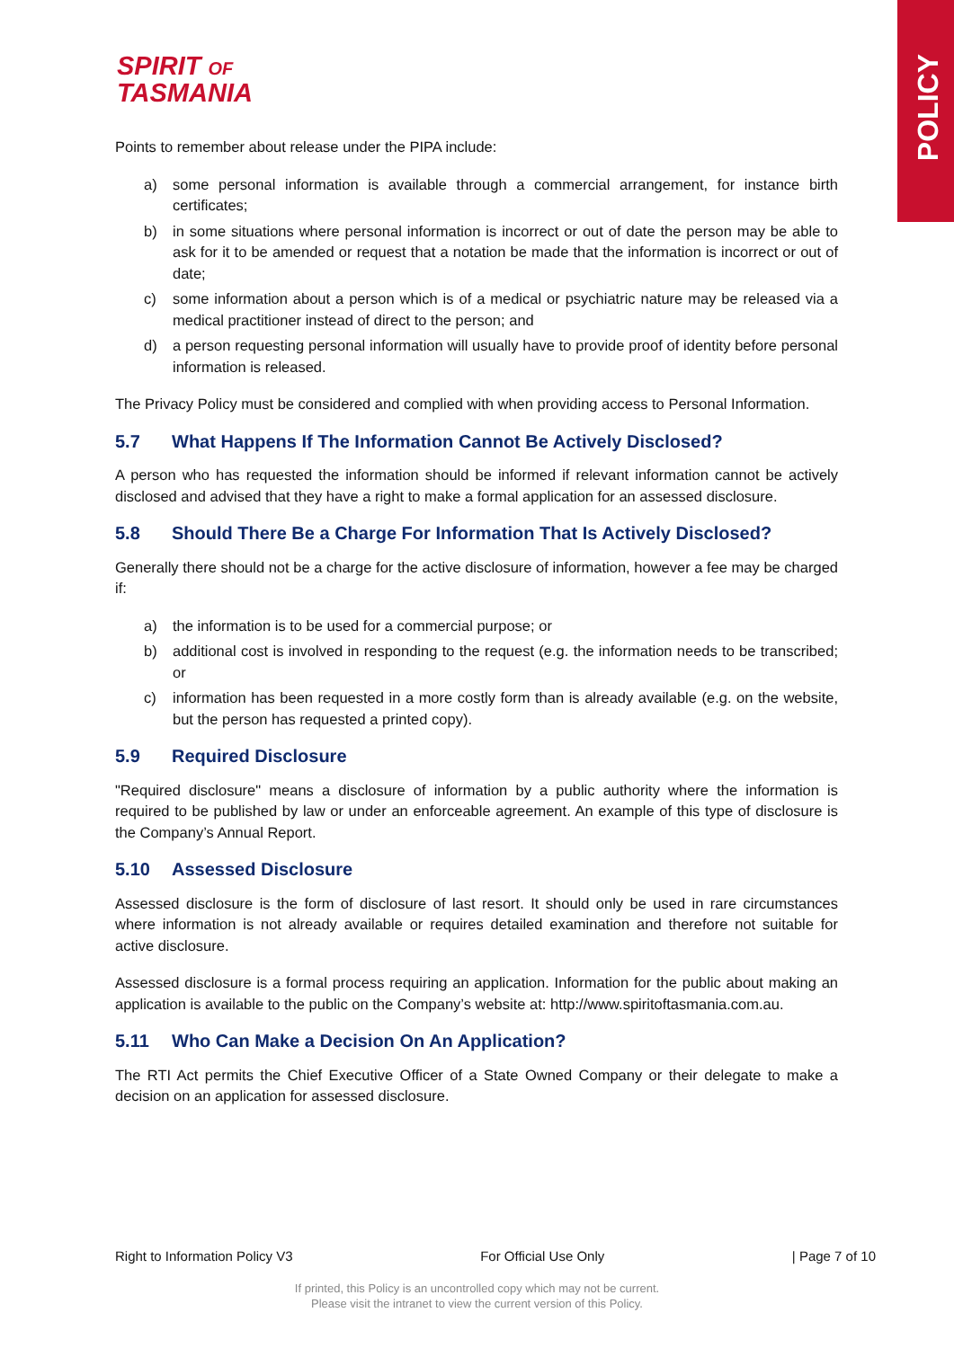POLICY
SPIRIT OF
TASMANIA
Points to remember about release under the PIPA include:
a) some personal information is available through a commercial arrangement, for instance birth certificates;
b) in some situations where personal information is incorrect or out of date the person may be able to ask for it to be amended or request that a notation be made that the information is incorrect or out of date;
c) some information about a person which is of a medical or psychiatric nature may be released via a medical practitioner instead of direct to the person; and
d) a person requesting personal information will usually have to provide proof of identity before personal information is released.
The Privacy Policy must be considered and complied with when providing access to Personal Information.
5.7 What Happens If The Information Cannot Be Actively Disclosed?
A person who has requested the information should be informed if relevant information cannot be actively disclosed and advised that they have a right to make a formal application for an assessed disclosure.
5.8 Should There Be a Charge For Information That Is Actively Disclosed?
Generally there should not be a charge for the active disclosure of information, however a fee may be charged if:
a) the information is to be used for a commercial purpose; or
b) additional cost is involved in responding to the request (e.g. the information needs to be transcribed; or
c) information has been requested in a more costly form than is already available (e.g. on the website, but the person has requested a printed copy).
5.9 Required Disclosure
"Required disclosure" means a disclosure of information by a public authority where the information is required to be published by law or under an enforceable agreement. An example of this type of disclosure is the Company’s Annual Report.
5.10 Assessed Disclosure
Assessed disclosure is the form of disclosure of last resort. It should only be used in rare circumstances where information is not already available or requires detailed examination and therefore not suitable for active disclosure.
Assessed disclosure is a formal process requiring an application. Information for the public about making an application is available to the public on the Company’s website at: http://www.spiritoftasmania.com.au.
5.11 Who Can Make a Decision On An Application?
The RTI Act permits the Chief Executive Officer of a State Owned Company or their delegate to make a decision on an application for assessed disclosure.
Right to Information Policy V3 For Official Use Only | Page 7 of 10
If printed, this Policy is an uncontrolled copy which may not be current.
Please visit the intranet to view the current version of this Policy.